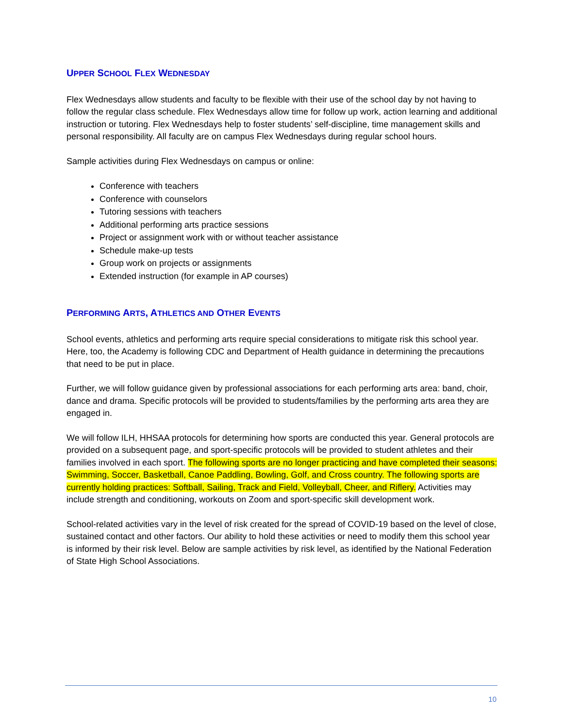UPPER SCHOOL FLEX WEDNESDAY
Flex Wednesdays allow students and faculty to be flexible with their use of the school day by not having to follow the regular class schedule. Flex Wednesdays allow time for follow up work, action learning and additional instruction or tutoring. Flex Wednesdays help to foster students’ self-discipline, time management skills and personal responsibility. All faculty are on campus Flex Wednesdays during regular school hours.
Sample activities during Flex Wednesdays on campus or online:
Conference with teachers
Conference with counselors
Tutoring sessions with teachers
Additional performing arts practice sessions
Project or assignment work with or without teacher assistance
Schedule make-up tests
Group work on projects or assignments
Extended instruction (for example in AP courses)
PERFORMING ARTS, ATHLETICS AND OTHER EVENTS
School events, athletics and performing arts require special considerations to mitigate risk this school year. Here, too, the Academy is following CDC and Department of Health guidance in determining the precautions that need to be put in place.
Further, we will follow guidance given by professional associations for each performing arts area: band, choir, dance and drama. Specific protocols will be provided to students/families by the performing arts area they are engaged in.
We will follow ILH, HHSAA protocols for determining how sports are conducted this year. General protocols are provided on a subsequent page, and sport-specific protocols will be provided to student athletes and their families involved in each sport. The following sports are no longer practicing and have completed their seasons: Swimming, Soccer, Basketball, Canoe Paddling, Bowling, Golf, and Cross country. The following sports are currently holding practices: Softball, Sailing, Track and Field, Volleyball, Cheer, and Riflery. Activities may include strength and conditioning, workouts on Zoom and sport-specific skill development work.
School-related activities vary in the level of risk created for the spread of COVID-19 based on the level of close, sustained contact and other factors. Our ability to hold these activities or need to modify them this school year is informed by their risk level. Below are sample activities by risk level, as identified by the National Federation of State High School Associations.
10